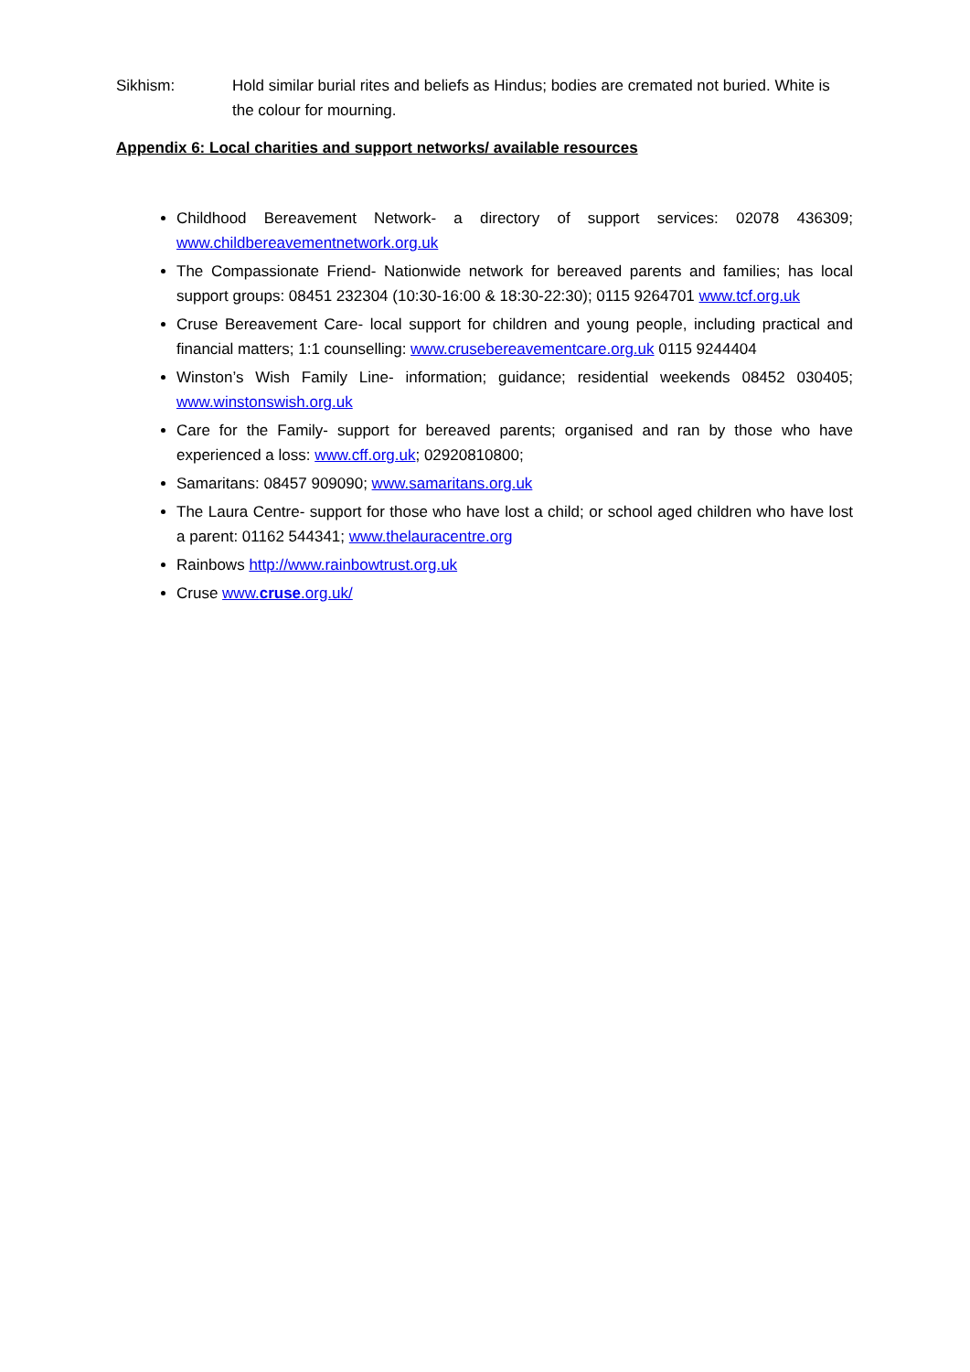Sikhism: Hold similar burial rites and beliefs as Hindus; bodies are cremated not buried. White is the colour for mourning.
Appendix 6: Local charities and support networks/ available resources
Childhood Bereavement Network- a directory of support services: 02078 436309; www.childbereavementnetwork.org.uk
The Compassionate Friend- Nationwide network for bereaved parents and families; has local support groups: 08451 232304 (10:30-16:00 & 18:30-22:30); 0115 9264701 www.tcf.org.uk
Cruse Bereavement Care- local support for children and young people, including practical and financial matters; 1:1 counselling: www.crusebereavementcare.org.uk 0115 9244404
Winston’s Wish Family Line- information; guidance; residential weekends 08452 030405; www.winstonswish.org.uk
Care for the Family- support for bereaved parents; organised and ran by those who have experienced a loss: www.cff.org.uk; 02920810800;
Samaritans: 08457 909090; www.samaritans.org.uk
The Laura Centre- support for those who have lost a child; or school aged children who have lost a parent: 01162 544341; www.thelauracentre.org
Rainbows http://www.rainbowtrust.org.uk
Cruse www.cruse.org.uk/